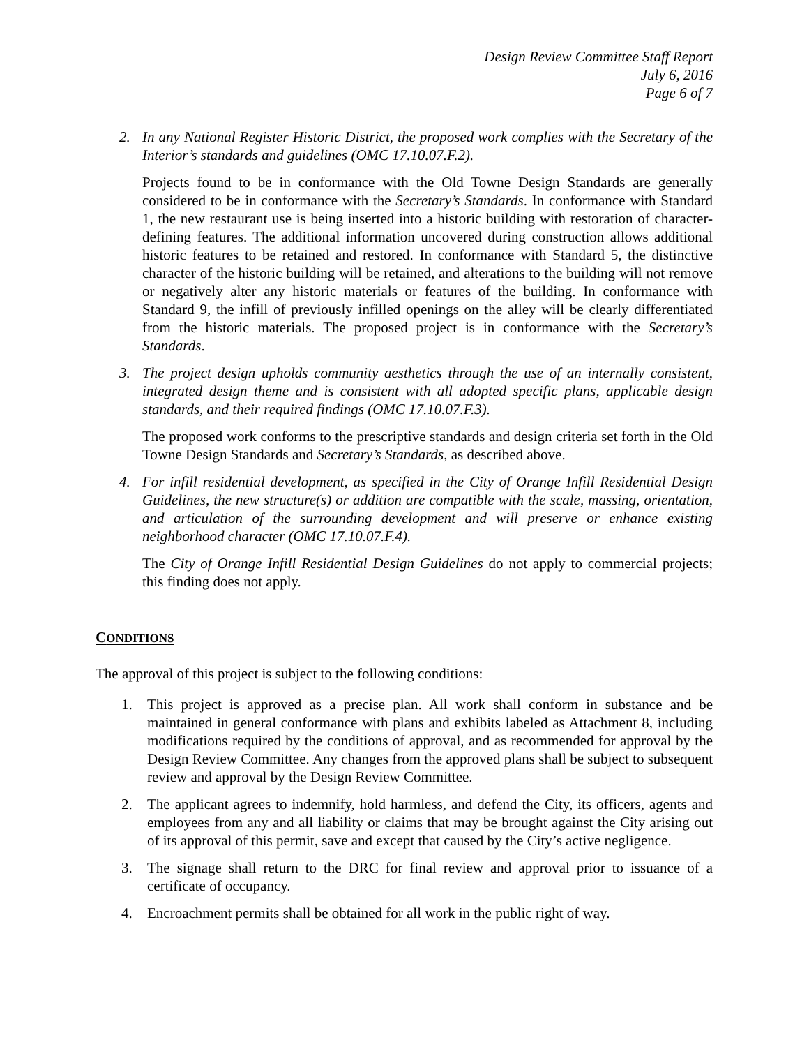Design Review Committee Staff Report
July 6, 2016
Page 6 of 7
2. In any National Register Historic District, the proposed work complies with the Secretary of the Interior’s standards and guidelines (OMC 17.10.07.F.2).
Projects found to be in conformance with the Old Towne Design Standards are generally considered to be in conformance with the Secretary’s Standards. In conformance with Standard 1, the new restaurant use is being inserted into a historic building with restoration of character-defining features. The additional information uncovered during construction allows additional historic features to be retained and restored. In conformance with Standard 5, the distinctive character of the historic building will be retained, and alterations to the building will not remove or negatively alter any historic materials or features of the building. In conformance with Standard 9, the infill of previously infilled openings on the alley will be clearly differentiated from the historic materials. The proposed project is in conformance with the Secretary’s Standards.
3. The project design upholds community aesthetics through the use of an internally consistent, integrated design theme and is consistent with all adopted specific plans, applicable design standards, and their required findings (OMC 17.10.07.F.3).
The proposed work conforms to the prescriptive standards and design criteria set forth in the Old Towne Design Standards and Secretary’s Standards, as described above.
4. For infill residential development, as specified in the City of Orange Infill Residential Design Guidelines, the new structure(s) or addition are compatible with the scale, massing, orientation, and articulation of the surrounding development and will preserve or enhance existing neighborhood character (OMC 17.10.07.F.4).
The City of Orange Infill Residential Design Guidelines do not apply to commercial projects; this finding does not apply.
CONDITIONS
The approval of this project is subject to the following conditions:
1. This project is approved as a precise plan. All work shall conform in substance and be maintained in general conformance with plans and exhibits labeled as Attachment 8, including modifications required by the conditions of approval, and as recommended for approval by the Design Review Committee. Any changes from the approved plans shall be subject to subsequent review and approval by the Design Review Committee.
2. The applicant agrees to indemnify, hold harmless, and defend the City, its officers, agents and employees from any and all liability or claims that may be brought against the City arising out of its approval of this permit, save and except that caused by the City’s active negligence.
3. The signage shall return to the DRC for final review and approval prior to issuance of a certificate of occupancy.
4. Encroachment permits shall be obtained for all work in the public right of way.